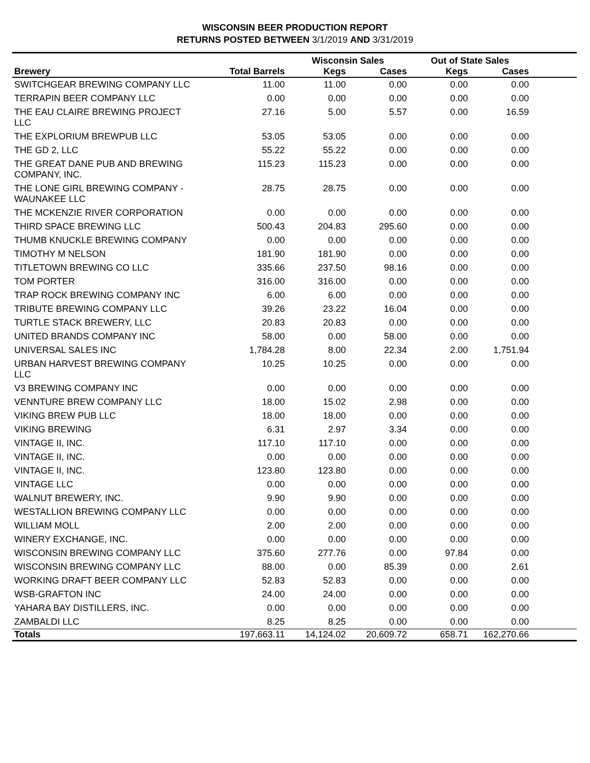WISCONSIN BEER PRODUCTION REPORT
RETURNS POSTED BETWEEN 3/1/2019 AND 3/31/2019
| | | Wisconsin Sales | | Out of State Sales | | |
| --- | --- | --- | --- | --- | --- | --- |
| Brewery | Total Barrels | Kegs | Cases | Kegs | Cases | |
| SWITCHGEAR BREWING COMPANY LLC | 11.00 | 11.00 | 0.00 | 0.00 | 0.00 | |
| TERRAPIN BEER COMPANY LLC | 0.00 | 0.00 | 0.00 | 0.00 | 0.00 | |
| THE EAU CLAIRE BREWING PROJECT LLC | 27.16 | 5.00 | 5.57 | 0.00 | 16.59 | |
| THE EXPLORIUM BREWPUB LLC | 53.05 | 53.05 | 0.00 | 0.00 | 0.00 | |
| THE GD 2, LLC | 55.22 | 55.22 | 0.00 | 0.00 | 0.00 | |
| THE GREAT DANE PUB AND BREWING COMPANY, INC. | 115.23 | 115.23 | 0.00 | 0.00 | 0.00 | |
| THE LONE GIRL BREWING COMPANY - WAUNAKEE LLC | 28.75 | 28.75 | 0.00 | 0.00 | 0.00 | |
| THE MCKENZIE RIVER CORPORATION | 0.00 | 0.00 | 0.00 | 0.00 | 0.00 | |
| THIRD SPACE BREWING LLC | 500.43 | 204.83 | 295.60 | 0.00 | 0.00 | |
| THUMB KNUCKLE BREWING COMPANY | 0.00 | 0.00 | 0.00 | 0.00 | 0.00 | |
| TIMOTHY M NELSON | 181.90 | 181.90 | 0.00 | 0.00 | 0.00 | |
| TITLETOWN BREWING CO LLC | 335.66 | 237.50 | 98.16 | 0.00 | 0.00 | |
| TOM PORTER | 316.00 | 316.00 | 0.00 | 0.00 | 0.00 | |
| TRAP ROCK BREWING COMPANY INC | 6.00 | 6.00 | 0.00 | 0.00 | 0.00 | |
| TRIBUTE BREWING COMPANY LLC | 39.26 | 23.22 | 16.04 | 0.00 | 0.00 | |
| TURTLE STACK BREWERY, LLC | 20.83 | 20.83 | 0.00 | 0.00 | 0.00 | |
| UNITED BRANDS COMPANY INC | 58.00 | 0.00 | 58.00 | 0.00 | 0.00 | |
| UNIVERSAL SALES INC | 1,784.28 | 8.00 | 22.34 | 2.00 | 1,751.94 | |
| URBAN HARVEST BREWING COMPANY LLC | 10.25 | 10.25 | 0.00 | 0.00 | 0.00 | |
| V3 BREWING COMPANY INC | 0.00 | 0.00 | 0.00 | 0.00 | 0.00 | |
| VENNTURE BREW COMPANY LLC | 18.00 | 15.02 | 2.98 | 0.00 | 0.00 | |
| VIKING BREW PUB LLC | 18.00 | 18.00 | 0.00 | 0.00 | 0.00 | |
| VIKING BREWING | 6.31 | 2.97 | 3.34 | 0.00 | 0.00 | |
| VINTAGE II, INC. | 117.10 | 117.10 | 0.00 | 0.00 | 0.00 | |
| VINTAGE II, INC. | 0.00 | 0.00 | 0.00 | 0.00 | 0.00 | |
| VINTAGE II, INC. | 123.80 | 123.80 | 0.00 | 0.00 | 0.00 | |
| VINTAGE LLC | 0.00 | 0.00 | 0.00 | 0.00 | 0.00 | |
| WALNUT BREWERY, INC. | 9.90 | 9.90 | 0.00 | 0.00 | 0.00 | |
| WESTALLION BREWING COMPANY LLC | 0.00 | 0.00 | 0.00 | 0.00 | 0.00 | |
| WILLIAM MOLL | 2.00 | 2.00 | 0.00 | 0.00 | 0.00 | |
| WINERY EXCHANGE, INC. | 0.00 | 0.00 | 0.00 | 0.00 | 0.00 | |
| WISCONSIN BREWING COMPANY LLC | 375.60 | 277.76 | 0.00 | 97.84 | 0.00 | |
| WISCONSIN BREWING COMPANY LLC | 88.00 | 0.00 | 85.39 | 0.00 | 2.61 | |
| WORKING DRAFT BEER COMPANY LLC | 52.83 | 52.83 | 0.00 | 0.00 | 0.00 | |
| WSB-GRAFTON INC | 24.00 | 24.00 | 0.00 | 0.00 | 0.00 | |
| YAHARA BAY DISTILLERS, INC. | 0.00 | 0.00 | 0.00 | 0.00 | 0.00 | |
| ZAMBALDI LLC | 8.25 | 8.25 | 0.00 | 0.00 | 0.00 | |
| Totals | 197,663.11 | 14,124.02 | 20,609.72 | 658.71 | 162,270.66 | |